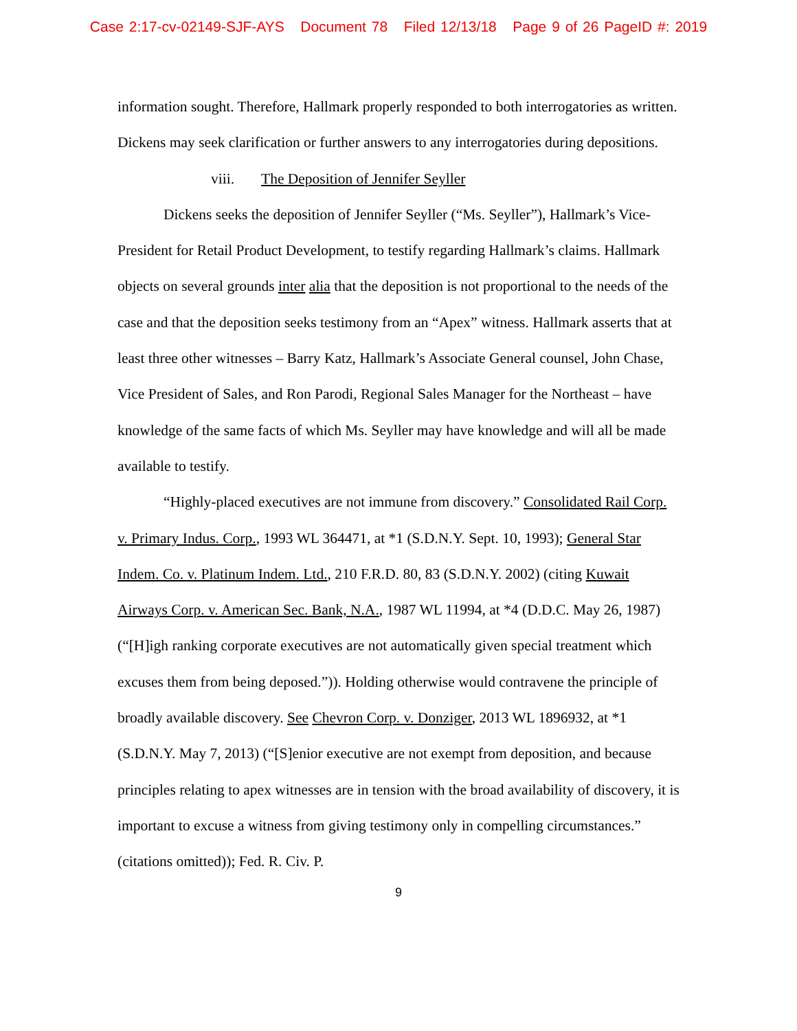Case 2:17-cv-02149-SJF-AYS Document 78 Filed 12/13/18 Page 9 of 26 PageID #: 2019
information sought. Therefore, Hallmark properly responded to both interrogatories as written. Dickens may seek clarification or further answers to any interrogatories during depositions.
viii. The Deposition of Jennifer Seyller
Dickens seeks the deposition of Jennifer Seyller (“Ms. Seyller”), Hallmark’s Vice-President for Retail Product Development, to testify regarding Hallmark’s claims. Hallmark objects on several grounds inter alia that the deposition is not proportional to the needs of the case and that the deposition seeks testimony from an “Apex” witness. Hallmark asserts that at least three other witnesses – Barry Katz, Hallmark’s Associate General counsel, John Chase, Vice President of Sales, and Ron Parodi, Regional Sales Manager for the Northeast – have knowledge of the same facts of which Ms. Seyller may have knowledge and will all be made available to testify.
“Highly-placed executives are not immune from discovery.” Consolidated Rail Corp. v. Primary Indus. Corp., 1993 WL 364471, at *1 (S.D.N.Y. Sept. 10, 1993); General Star Indem. Co. v. Platinum Indem. Ltd., 210 F.R.D. 80, 83 (S.D.N.Y. 2002) (citing Kuwait Airways Corp. v. American Sec. Bank, N.A., 1987 WL 11994, at *4 (D.D.C. May 26, 1987) (“[H]igh ranking corporate executives are not automatically given special treatment which excuses them from being deposed.”)). Holding otherwise would contravene the principle of broadly available discovery. See Chevron Corp. v. Donziger, 2013 WL 1896932, at *1 (S.D.N.Y. May 7, 2013) (“[S]enior executive are not exempt from deposition, and because principles relating to apex witnesses are in tension with the broad availability of discovery, it is important to excuse a witness from giving testimony only in compelling circumstances.” (citations omitted)); Fed. R. Civ. P.
9